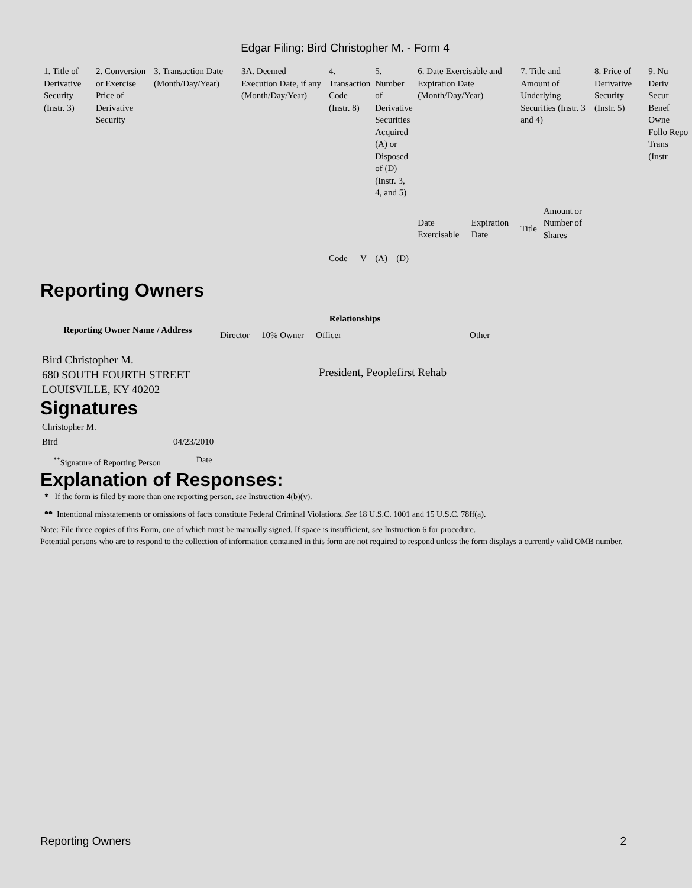Edgar Filing: Bird Christopher M. - Form 4
| 1. Title of Derivative Security (Instr. 3) | 2. Conversion or Exercise Price of Derivative Security | 3. Transaction Date (Month/Day/Year) | 3A. Deemed Execution Date, if any (Month/Day/Year) | 4. Transaction Code (Instr. 8) | | 5. Number of Derivative Securities Acquired (A) or Disposed of (D) (Instr. 3, 4, and 5) | | 6. Date Exercisable and Expiration Date (Month/Day/Year) | | 7. Title and Amount of Underlying Securities (Instr. 3 and 4) | | 8. Price of Derivative Security (Instr. 5) | 9. Nu Deriv Secur Benef Owne Follo Repo Trans (Instr |
| --- | --- | --- | --- | --- | --- | --- | --- | --- | --- | --- | --- | --- | --- |
| | | | | Code | V | (A) | (D) | Date Exercisable | Expiration Date | Title | Amount or Number of Shares | | |
Reporting Owners
| Reporting Owner Name / Address | Relationships | | | |
| --- | --- | --- | --- | --- |
| | Director | 10% Owner | Officer | Other |
| Bird Christopher M. 680 SOUTH FOURTH STREET LOUISVILLE, KY 40202 | | | President, Peoplefirst Rehab | |
Signatures
| Christopher M. Bird | 04/23/2010 |
| <sup>**</sup> Signature of Reporting Person | Date |
Explanation of Responses:
* If the form is filed by more than one reporting person, see Instruction 4(b)(v).
** Intentional misstatements or omissions of facts constitute Federal Criminal Violations. See 18 U.S.C. 1001 and 15 U.S.C. 78ff(a).
Note: File three copies of this Form, one of which must be manually signed. If space is insufficient, see Instruction 6 for procedure.
Potential persons who are to respond to the collection of information contained in this form are not required to respond unless the form displays a currently valid OMB number.
Reporting Owners 2